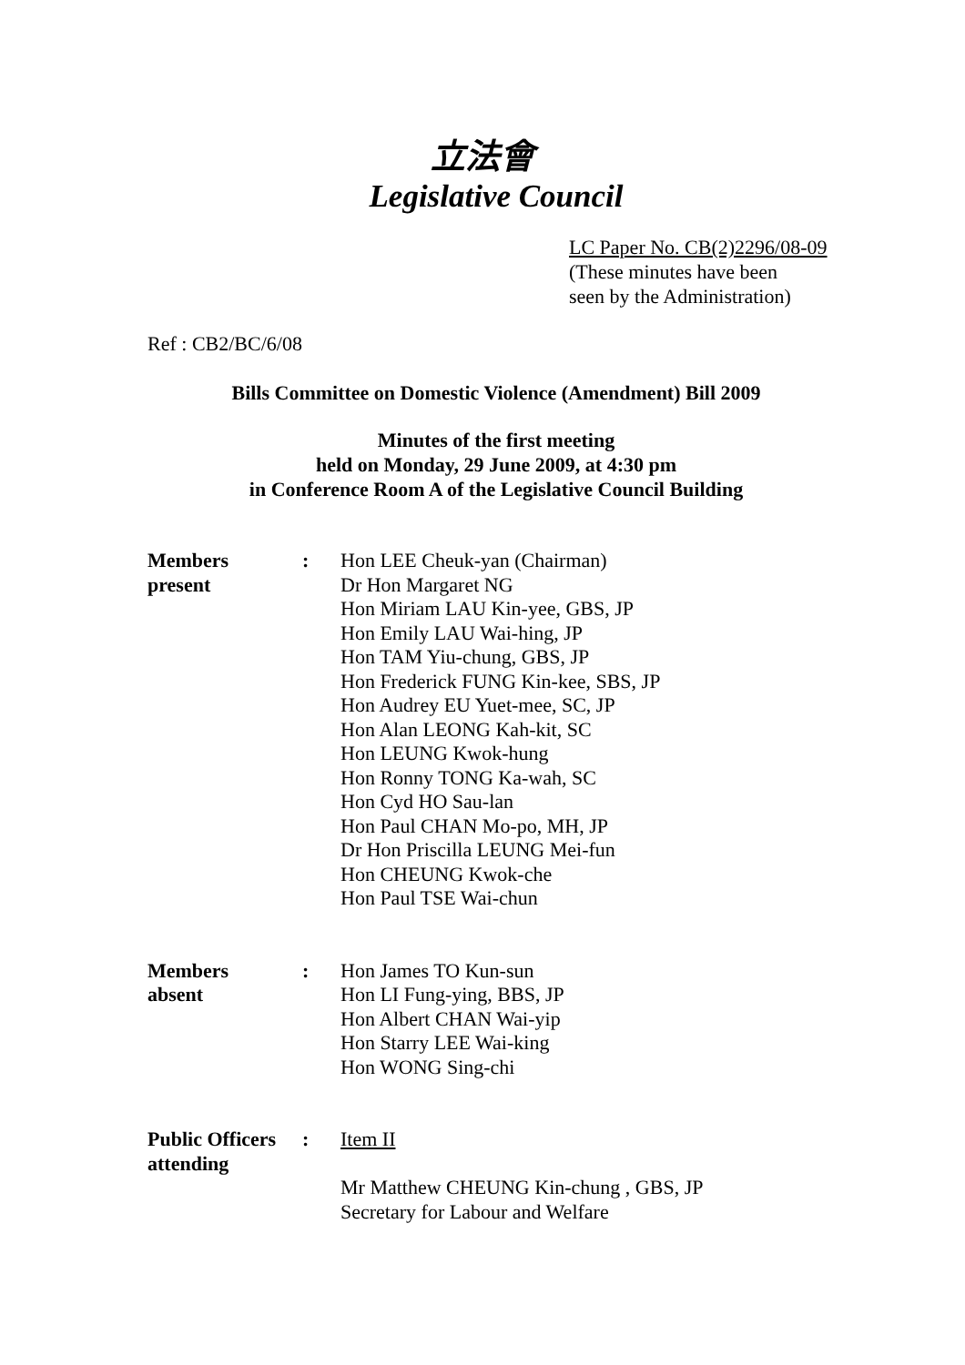立法會
Legislative Council
LC Paper No. CB(2)2296/08-09
(These minutes have been
seen by the Administration)
Ref : CB2/BC/6/08
Bills Committee on Domestic Violence (Amendment) Bill 2009
Minutes of the first meeting
held on Monday, 29 June 2009, at 4:30 pm
in Conference Room A of the Legislative Council Building
Members
present
: Hon LEE Cheuk-yan (Chairman)
Dr Hon Margaret NG
Hon Miriam LAU Kin-yee, GBS, JP
Hon Emily LAU Wai-hing, JP
Hon TAM Yiu-chung, GBS, JP
Hon Frederick FUNG Kin-kee, SBS, JP
Hon Audrey EU Yuet-mee, SC, JP
Hon Alan LEONG Kah-kit, SC
Hon LEUNG Kwok-hung
Hon Ronny TONG Ka-wah, SC
Hon Cyd HO Sau-lan
Hon Paul CHAN Mo-po, MH, JP
Dr Hon Priscilla LEUNG Mei-fun
Hon CHEUNG Kwok-che
Hon Paul TSE Wai-chun
Members
absent
: Hon James TO Kun-sun
Hon LI Fung-ying, BBS, JP
Hon Albert CHAN Wai-yip
Hon Starry LEE Wai-king
Hon WONG Sing-chi
Public Officers
attending
: Item II
Mr Matthew CHEUNG Kin-chung , GBS, JP
Secretary for Labour and Welfare